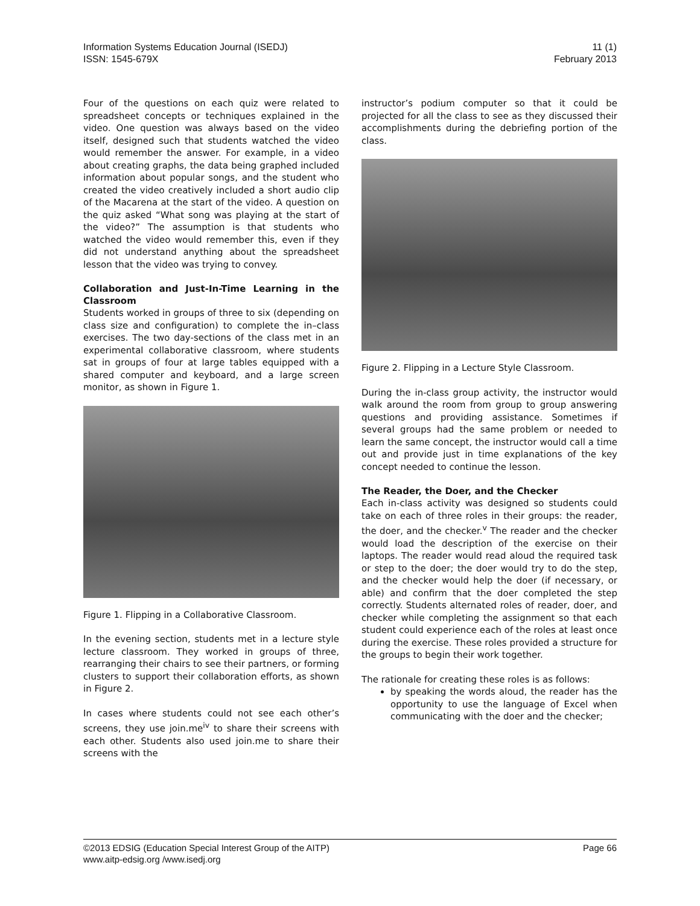Information Systems Education Journal (ISEDJ)
ISSN: 1545-679X
11 (1)
February 2013
Four of the questions on each quiz were related to spreadsheet concepts or techniques explained in the video. One question was always based on the video itself, designed such that students watched the video would remember the answer. For example, in a video about creating graphs, the data being graphed included information about popular songs, and the student who created the video creatively included a short audio clip of the Macarena at the start of the video. A question on the quiz asked “What song was playing at the start of the video?” The assumption is that students who watched the video would remember this, even if they did not understand anything about the spreadsheet lesson that the video was trying to convey.
Collaboration and Just-In-Time Learning in the Classroom
Students worked in groups of three to six (depending on class size and configuration) to complete the in–class exercises. The two day-sections of the class met in an experimental collaborative classroom, where students sat in groups of four at large tables equipped with a shared computer and keyboard, and a large screen monitor, as shown in Figure 1.
Figure 1. Flipping in a Collaborative Classroom.
In the evening section, students met in a lecture style lecture classroom. They worked in groups of three, rearranging their chairs to see their partners, or forming clusters to support their collaboration efforts, as shown in Figure 2.
In cases where students could not see each other’s screens, they use join.me<sup>iv</sup> to share their screens with each other. Students also used join.me to share their screens with the
instructor’s podium computer so that it could be projected for all the class to see as they discussed their accomplishments during the debriefing portion of the class.
Figure 2. Flipping in a Lecture Style Classroom.
During the in-class group activity, the instructor would walk around the room from group to group answering questions and providing assistance. Sometimes if several groups had the same problem or needed to learn the same concept, the instructor would call a time out and provide just in time explanations of the key concept needed to continue the lesson.
The Reader, the Doer, and the Checker
Each in-class activity was designed so students could take on each of three roles in their groups: the reader, the doer, and the checker.<sup>v</sup> The reader and the checker would load the description of the exercise on their laptops. The reader would read aloud the required task or step to the doer; the doer would try to do the step, and the checker would help the doer (if necessary, or able) and confirm that the doer completed the step correctly. Students alternated roles of reader, doer, and checker while completing the assignment so that each student could experience each of the roles at least once during the exercise. These roles provided a structure for the groups to begin their work together.
The rationale for creating these roles is as follows:
by speaking the words aloud, the reader has the opportunity to use the language of Excel when communicating with the doer and the checker;
©2013 EDSIG (Education Special Interest Group of the AITP)
www.aitp-edsig.org /www.isedj.org
Page 66